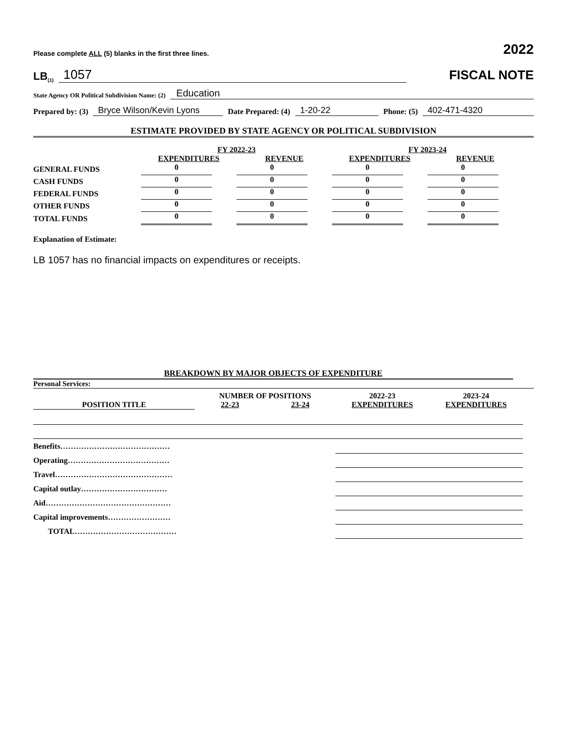Please complete ALL (5) blanks in the first three lines. 2022
LB (1) 1057
FISCAL NOTE
State Agency OR Political Subdivision Name: (2) Education
Prepared by: (3) Bryce Wilson/Kevin Lyons Date Prepared: (4) 1-20-22 Phone: (5) 402-471-4320
ESTIMATE PROVIDED BY STATE AGENCY OR POLITICAL SUBDIVISION
| | FY 2022-23 | | FY 2023-24 | |
| | EXPENDITURES | REVENUE | EXPENDITURES | REVENUE |
| GENERAL FUNDS | 0 | 0 | 0 | 0 |
| CASH FUNDS | 0 | 0 | 0 | 0 |
| FEDERAL FUNDS | 0 | 0 | 0 | 0 |
| OTHER FUNDS | 0 | 0 | 0 | 0 |
| TOTAL FUNDS | 0 | 0 | 0 | 0 |
Explanation of Estimate:
LB 1057 has no financial impacts on expenditures or receipts.
BREAKDOWN BY MAJOR OBJECTS OF EXPENDITURE
Personal Services:
| | NUMBER OF POSITIONS | | 2022-23 | 2023-24 |
| POSITION TITLE | 22-23 | 23-24 | EXPENDITURES | EXPENDITURES |
| Benefits…………………………………… | | | | |
| Operating………………………………… | | | | |
| Travel……………………………………… | | | | |
| Capital outlay…………………………… | | | | |
| Aid………………………………………… | | | | |
| Capital improvements…………………… | | | | |
| TOTAL………………………………… | | | | |